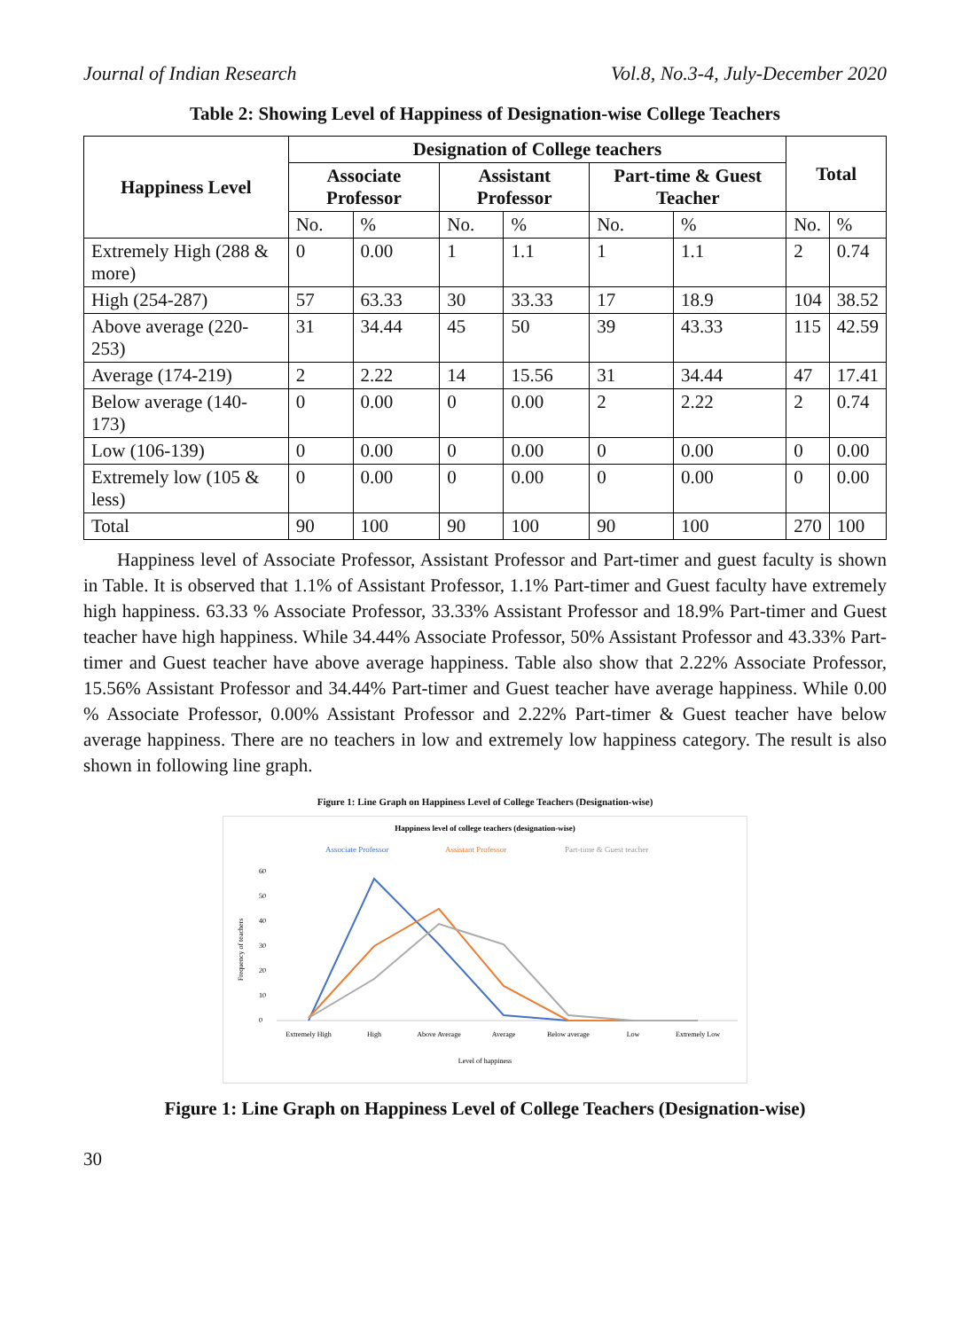Journal of Indian Research Vol.8, No.3-4, July-December 2020
Table 2: Showing Level of Happiness of Designation-wise College Teachers
| Happiness Level | Designation of College teachers | | | | | | Total | |
| --- | --- | --- | --- | --- | --- | --- | --- | --- |
| | Associate Professor | | Assistant Professor | | Part-time & Guest Teacher | | | |
| | No. | % | No. | % | No. | % | No. | % |
| Extremely High (288 & more) | 0 | 0.00 | 1 | 1.1 | 1 | 1.1 | 2 | 0.74 |
| High (254-287) | 57 | 63.33 | 30 | 33.33 | 17 | 18.9 | 104 | 38.52 |
| Above average (220-253) | 31 | 34.44 | 45 | 50 | 39 | 43.33 | 115 | 42.59 |
| Average (174-219) | 2 | 2.22 | 14 | 15.56 | 31 | 34.44 | 47 | 17.41 |
| Below average (140-173) | 0 | 0.00 | 0 | 0.00 | 2 | 2.22 | 2 | 0.74 |
| Low (106-139) | 0 | 0.00 | 0 | 0.00 | 0 | 0.00 | 0 | 0.00 |
| Extremely low (105 & less) | 0 | 0.00 | 0 | 0.00 | 0 | 0.00 | 0 | 0.00 |
| Total | 90 | 100 | 90 | 100 | 90 | 100 | 270 | 100 |
Happiness level of Associate Professor, Assistant Professor and Part-timer and guest faculty is shown in Table. It is observed that 1.1% of Assistant Professor, 1.1% Part-timer and Guest faculty have extremely high happiness. 63.33 % Associate Professor, 33.33% Assistant Professor and 18.9% Part-timer and Guest teacher have high happiness. While 34.44% Associate Professor, 50% Assistant Professor and 43.33% Part-timer and Guest teacher have above average happiness. Table also show that 2.22% Associate Professor, 15.56% Assistant Professor and 34.44% Part-timer and Guest teacher have average happiness. While 0.00 % Associate Professor, 0.00% Assistant Professor and 2.22% Part-timer & Guest teacher have below average happiness. There are no teachers in low and extremely low happiness category. The result is also shown in following line graph.
Figure 1: Line Graph on Happiness Level of College Teachers (Designation-wise)
Happiness level of college teachers (designation-wise)
Associate Professor
Assistant Professor
Part-time & Guest teacher
60
50
40
30
20
10
0
Extremely High
High
Above Average
Average
Below average
Low
Extremely Low
Level of happiness
Frequency of teachers
Figure 1: Line Graph on Happiness Level of College Teachers (Designation-wise)
30